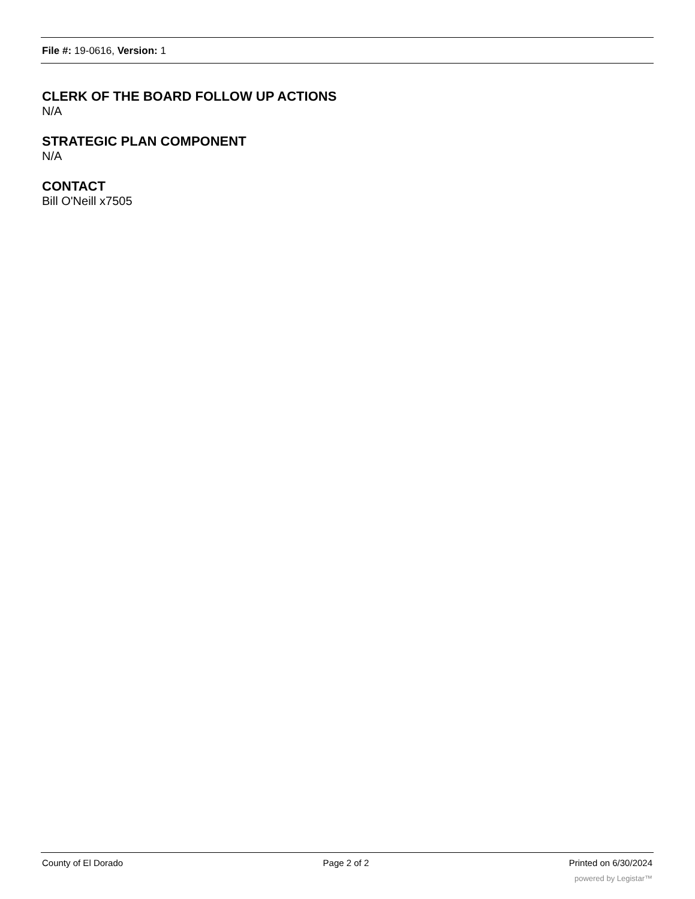File #: 19-0616, Version: 1
CLERK OF THE BOARD FOLLOW UP ACTIONS
N/A
STRATEGIC PLAN COMPONENT
N/A
CONTACT
Bill O'Neill x7505
County of El Dorado Page 2 of 2 Printed on 6/30/2024
powered by Legistar™